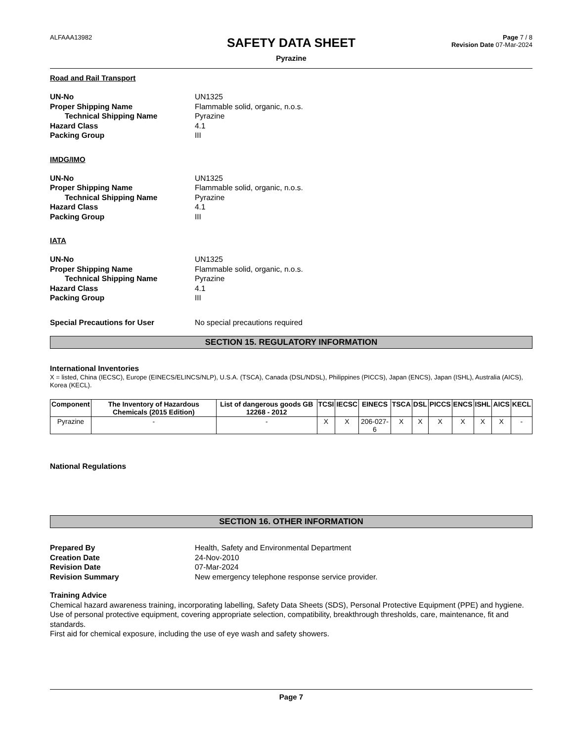ALFAAA13982
SAFETY DATA SHEET
Pyrazine
Page 7 / 8
Revision Date 07-Mar-2024
Road and Rail Transport
UN-No
UN1325
Proper Shipping Name
Flammable solid, organic, n.o.s.
Technical Shipping Name
Pyrazine
Hazard Class
4.1
Packing Group
III
IMDG/IMO
UN-No
UN1325
Proper Shipping Name
Flammable solid, organic, n.o.s.
Technical Shipping Name
Pyrazine
Hazard Class
4.1
Packing Group
III
IATA
UN-No
UN1325
Proper Shipping Name
Flammable solid, organic, n.o.s.
Technical Shipping Name
Pyrazine
Hazard Class
4.1
Packing Group
III
Special Precautions for User
No special precautions required
SECTION 15. REGULATORY INFORMATION
International Inventories
X = listed, China (IECSC), Europe (EINECS/ELINCS/NLP), U.S.A. (TSCA), Canada (DSL/NDSL), Philippines (PICCS), Japan (ENCS), Japan (ISHL), Australia (AICS), Korea (KECL).
| Component | The Inventory of Hazardous Chemicals (2015 Edition) | List of dangerous goods GB 12268 - 2012 | TCSI | IECSC | EINECS | TSCA | DSL | PICCS | ENCS | ISHL | AICS | KECL |
| --- | --- | --- | --- | --- | --- | --- | --- | --- | --- | --- | --- | --- |
| Pyrazine | - | - | X | X | 206-027-6 | X | X | X | X | X | X | - |
National Regulations
SECTION 16. OTHER INFORMATION
Prepared By
Health, Safety and Environmental Department
Creation Date
24-Nov-2010
Revision Date
07-Mar-2024
Revision Summary
New emergency telephone response service provider.
Training Advice
Chemical hazard awareness training, incorporating labelling, Safety Data Sheets (SDS), Personal Protective Equipment (PPE) and hygiene.
Use of personal protective equipment, covering appropriate selection, compatibility, breakthrough thresholds, care, maintenance, fit and standards.
First aid for chemical exposure, including the use of eye wash and safety showers.
Page 7